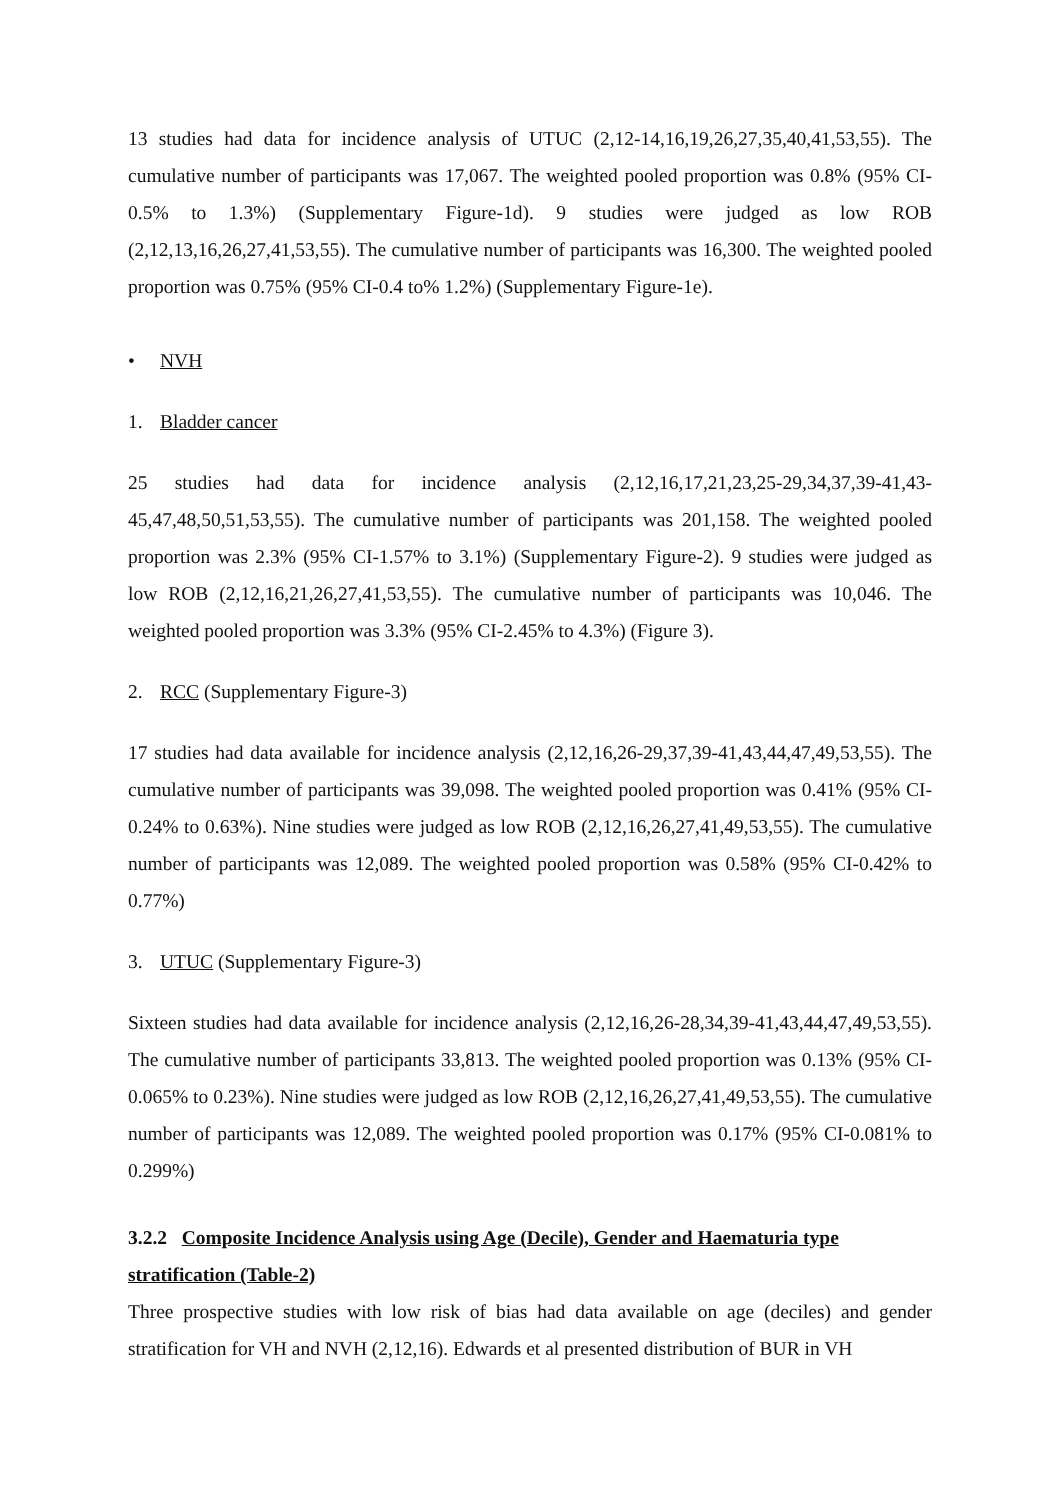13 studies had data for incidence analysis of UTUC (2,12-14,16,19,26,27,35,40,41,53,55). The cumulative number of participants was 17,067. The weighted pooled proportion was 0.8% (95% CI-0.5% to 1.3%) (Supplementary Figure-1d). 9 studies were judged as low ROB (2,12,13,16,26,27,41,53,55). The cumulative number of participants was 16,300. The weighted pooled proportion was 0.75% (95% CI-0.4 to% 1.2%) (Supplementary Figure-1e).
• NVH
1. Bladder cancer
25 studies had data for incidence analysis (2,12,16,17,21,23,25-29,34,37,39-41,43-45,47,48,50,51,53,55). The cumulative number of participants was 201,158. The weighted pooled proportion was 2.3% (95% CI-1.57% to 3.1%) (Supplementary Figure-2). 9 studies were judged as low ROB (2,12,16,21,26,27,41,53,55). The cumulative number of participants was 10,046. The weighted pooled proportion was 3.3% (95% CI-2.45% to 4.3%) (Figure 3).
2. RCC (Supplementary Figure-3)
17 studies had data available for incidence analysis (2,12,16,26-29,37,39-41,43,44,47,49,53,55). The cumulative number of participants was 39,098. The weighted pooled proportion was 0.41% (95% CI-0.24% to 0.63%). Nine studies were judged as low ROB (2,12,16,26,27,41,49,53,55). The cumulative number of participants was 12,089. The weighted pooled proportion was 0.58% (95% CI-0.42% to 0.77%)
3. UTUC (Supplementary Figure-3)
Sixteen studies had data available for incidence analysis (2,12,16,26-28,34,39-41,43,44,47,49,53,55). The cumulative number of participants 33,813. The weighted pooled proportion was 0.13% (95% CI-0.065% to 0.23%). Nine studies were judged as low ROB (2,12,16,26,27,41,49,53,55). The cumulative number of participants was 12,089. The weighted pooled proportion was 0.17% (95% CI-0.081% to 0.299%)
3.2.2 Composite Incidence Analysis using Age (Decile), Gender and Haematuria type stratification (Table-2)
Three prospective studies with low risk of bias had data available on age (deciles) and gender stratification for VH and NVH (2,12,16). Edwards et al presented distribution of BUR in VH